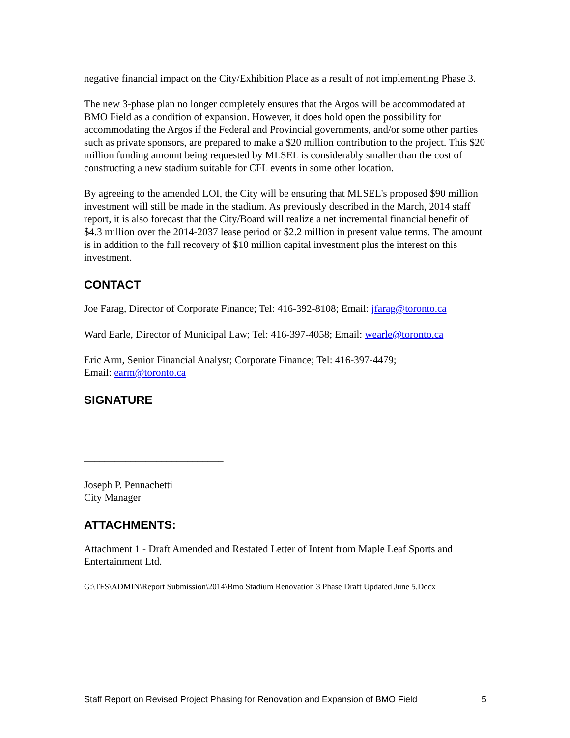negative financial impact on the City/Exhibition Place as a result of not implementing Phase 3.
The new 3-phase plan no longer completely ensures that the Argos will be accommodated at BMO Field as a condition of expansion. However, it does hold open the possibility for accommodating the Argos if the Federal and Provincial governments, and/or some other parties such as private sponsors, are prepared to make a $20 million contribution to the project. This $20 million funding amount being requested by MLSEL is considerably smaller than the cost of constructing a new stadium suitable for CFL events in some other location.
By agreeing to the amended LOI, the City will be ensuring that MLSEL's proposed $90 million investment will still be made in the stadium. As previously described in the March, 2014 staff report, it is also forecast that the City/Board will realize a net incremental financial benefit of $4.3 million over the 2014-2037 lease period or $2.2 million in present value terms. The amount is in addition to the full recovery of $10 million capital investment plus the interest on this investment.
CONTACT
Joe Farag, Director of Corporate Finance; Tel: 416-392-8108; Email: jfarag@toronto.ca
Ward Earle, Director of Municipal Law; Tel: 416-397-4058; Email: wearle@toronto.ca
Eric Arm, Senior Financial Analyst; Corporate Finance; Tel: 416-397-4479;
Email: earm@toronto.ca
SIGNATURE
___________________________
Joseph P. Pennachetti
City Manager
ATTACHMENTS:
Attachment 1 - Draft Amended and Restated Letter of Intent from Maple Leaf Sports and Entertainment Ltd.
G:\TFS\ADMIN\Report Submission\2014\Bmo Stadium Renovation 3 Phase Draft Updated June 5.Docx
Staff Report on Revised Project Phasing for Renovation and Expansion of BMO Field 5